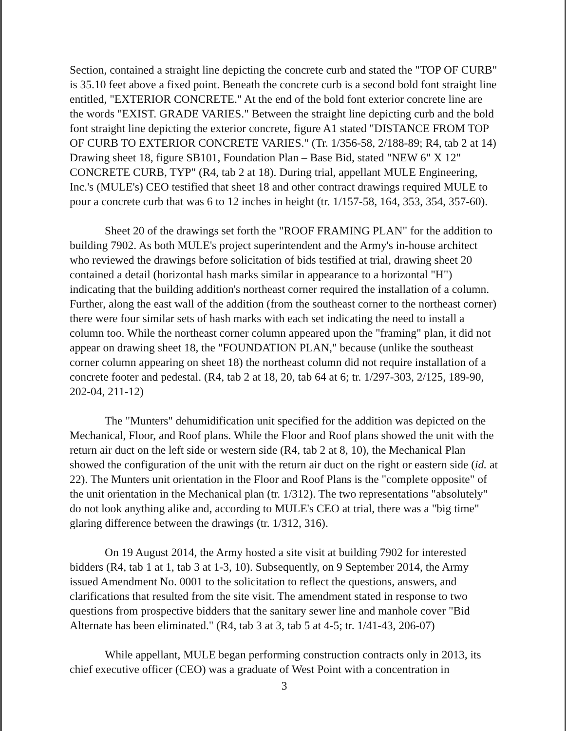Section, contained a straight line depicting the concrete curb and stated the "TOP OF CURB" is 35.10 feet above a fixed point. Beneath the concrete curb is a second bold font straight line entitled, "EXTERIOR CONCRETE." At the end of the bold font exterior concrete line are the words "EXIST. GRADE VARIES." Between the straight line depicting curb and the bold font straight line depicting the exterior concrete, figure A1 stated "DISTANCE FROM TOP OF CURB TO EXTERIOR CONCRETE VARIES." (Tr. 1/356-58, 2/188-89; R4, tab 2 at 14) Drawing sheet 18, figure SB101, Foundation Plan – Base Bid, stated "NEW 6" X 12" CONCRETE CURB, TYP" (R4, tab 2 at 18). During trial, appellant MULE Engineering, Inc.'s (MULE's) CEO testified that sheet 18 and other contract drawings required MULE to pour a concrete curb that was 6 to 12 inches in height (tr. 1/157-58, 164, 353, 354, 357-60).
Sheet 20 of the drawings set forth the "ROOF FRAMING PLAN" for the addition to building 7902. As both MULE's project superintendent and the Army's in-house architect who reviewed the drawings before solicitation of bids testified at trial, drawing sheet 20 contained a detail (horizontal hash marks similar in appearance to a horizontal "H") indicating that the building addition's northeast corner required the installation of a column. Further, along the east wall of the addition (from the southeast corner to the northeast corner) there were four similar sets of hash marks with each set indicating the need to install a column too. While the northeast corner column appeared upon the "framing" plan, it did not appear on drawing sheet 18, the "FOUNDATION PLAN," because (unlike the southeast corner column appearing on sheet 18) the northeast column did not require installation of a concrete footer and pedestal. (R4, tab 2 at 18, 20, tab 64 at 6; tr. 1/297-303, 2/125, 189-90, 202-04, 211-12)
The "Munters" dehumidification unit specified for the addition was depicted on the Mechanical, Floor, and Roof plans. While the Floor and Roof plans showed the unit with the return air duct on the left side or western side (R4, tab 2 at 8, 10), the Mechanical Plan showed the configuration of the unit with the return air duct on the right or eastern side (id. at 22). The Munters unit orientation in the Floor and Roof Plans is the "complete opposite" of the unit orientation in the Mechanical plan (tr. 1/312). The two representations "absolutely" do not look anything alike and, according to MULE's CEO at trial, there was a "big time" glaring difference between the drawings (tr. 1/312, 316).
On 19 August 2014, the Army hosted a site visit at building 7902 for interested bidders (R4, tab 1 at 1, tab 3 at 1-3, 10). Subsequently, on 9 September 2014, the Army issued Amendment No. 0001 to the solicitation to reflect the questions, answers, and clarifications that resulted from the site visit. The amendment stated in response to two questions from prospective bidders that the sanitary sewer line and manhole cover "Bid Alternate has been eliminated." (R4, tab 3 at 3, tab 5 at 4-5; tr. 1/41-43, 206-07)
While appellant, MULE began performing construction contracts only in 2013, its chief executive officer (CEO) was a graduate of West Point with a concentration in
3